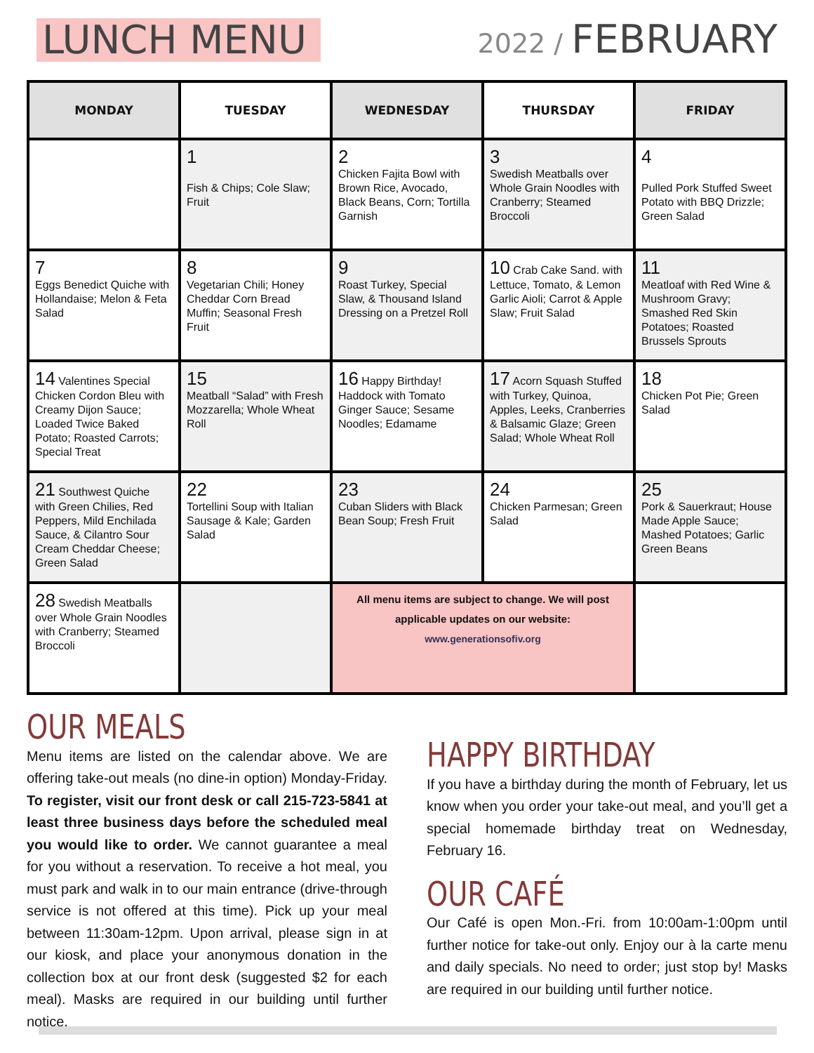LUNCH MENU
2022 / FEBRUARY
| MONDAY | TUESDAY | WEDNESDAY | THURSDAY | FRIDAY |
| --- | --- | --- | --- | --- |
| | 1 Fish & Chips; Cole Slaw; Fruit | 2 Chicken Fajita Bowl with Brown Rice, Avocado, Black Beans, Corn; Tortilla Garnish | 3 Swedish Meatballs over Whole Grain Noodles with Cranberry; Steamed Broccoli | 4 Pulled Pork Stuffed Sweet Potato with BBQ Drizzle; Green Salad |
| 7 Eggs Benedict Quiche with Hollandaise; Melon & Feta Salad | 8 Vegetarian Chili; Honey Cheddar Corn Bread Muffin; Seasonal Fresh Fruit | 9 Roast Turkey, Special Slaw, & Thousand Island Dressing on a Pretzel Roll | 10 Crab Cake Sand. with Lettuce, Tomato, & Lemon Garlic Aioli; Carrot & Apple Slaw; Fruit Salad | 11 Meatloaf with Red Wine & Mushroom Gravy; Smashed Red Skin Potatoes; Roasted Brussels Sprouts |
| 14 Valentines Special Chicken Cordon Bleu with Creamy Dijon Sauce; Loaded Twice Baked Potato; Roasted Carrots; Special Treat | 15 Meatball “Salad” with Fresh Mozzarella; Whole Wheat Roll | 16 Happy Birthday! Haddock with Tomato Ginger Sauce; Sesame Noodles; Edamame | 17 Acorn Squash Stuffed with Turkey, Quinoa, Apples, Leeks, Cranberries & Balsamic Glaze; Green Salad; Whole Wheat Roll | 18 Chicken Pot Pie; Green Salad |
| 21 Southwest Quiche with Green Chilies, Red Peppers, Mild Enchilada Sauce, & Cilantro Sour Cream Cheddar Cheese; Green Salad | 22 Tortellini Soup with Italian Sausage & Kale; Garden Salad | 23 Cuban Sliders with Black Bean Soup; Fresh Fruit | 24 Chicken Parmesan; Green Salad | 25 Pork & Sauerkraut; House Made Apple Sauce; Mashed Potatoes; Garlic Green Beans |
| 28 Swedish Meatballs over Whole Grain Noodles with Cranberry; Steamed Broccoli | | All menu items are subject to change. We will post applicable updates on our website: www.generationsofiv.org | | |
OUR MEALS
Menu items are listed on the calendar above. We are offering take-out meals (no dine-in option) Monday-Friday. To register, visit our front desk or call 215-723-5841 at least three business days before the scheduled meal you would like to order. We cannot guarantee a meal for you without a reservation. To receive a hot meal, you must park and walk in to our main entrance (drive-through service is not offered at this time). Pick up your meal between 11:30am-12pm. Upon arrival, please sign in at our kiosk, and place your anonymous donation in the collection box at our front desk (suggested $2 for each meal). Masks are required in our building until further notice.
HAPPY BIRTHDAY
If you have a birthday during the month of February, let us know when you order your take-out meal, and you’ll get a special homemade birthday treat on Wednesday, February 16.
OUR CAFÉ
Our Café is open Mon.-Fri. from 10:00am-1:00pm until further notice for take-out only. Enjoy our à la carte menu and daily specials. No need to order; just stop by! Masks are required in our building until further notice.